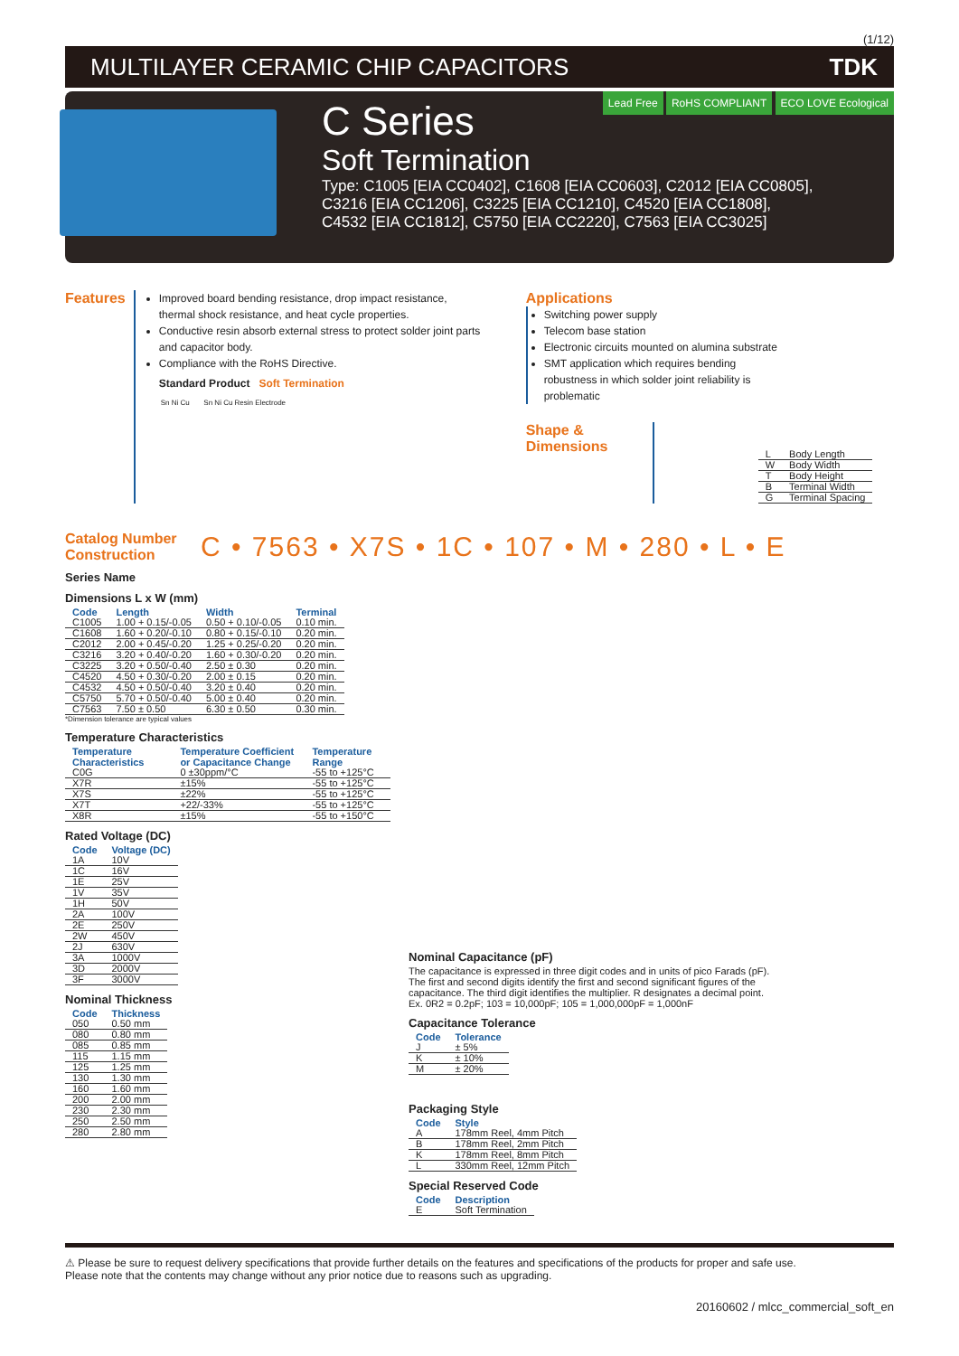(1/12)
MULTILAYER CERAMIC CHIP CAPACITORS TDK
Lead Free RoHS COMPLIANT ECO LOVE Ecological
C Series
Soft Termination
Type: C1005 [EIA CC0402], C1608 [EIA CC0603], C2012 [EIA CC0805],
C3216 [EIA CC1206], C3225 [EIA CC1210], C4520 [EIA CC1808],
C4532 [EIA CC1812], C5750 [EIA CC2220], C7563 [EIA CC3025]
Features
Improved board bending resistance, drop impact resistance, thermal shock resistance, and heat cycle properties.
Conductive resin absorb external stress to protect solder joint parts and capacitor body.
Compliance with the RoHS Directive.
Standard Product Soft Termination
Sn Ni Cu Sn Ni Cu Resin Electrode
Applications
Switching power supply
Telecom base station
Electronic circuits mounted on alumina substrate
SMT application which requires bending robustness in which solder joint reliability is problematic
Shape &
Dimensions
| L | Body Length |
| W | Body Width |
| T | Body Height |
| B | Terminal Width |
| G | Terminal Spacing |
Catalog Number Construction
C • 7563 • X7S • 1C • 107 • M • 280 • L • E
Series Name
Dimensions L x W (mm)
| Code | Length | Width | Terminal |
| --- | --- | --- | --- |
| C1005 | 1.00 + 0.15/-0.05 | 0.50 + 0.10/-0.05 | 0.10 min. |
| C1608 | 1.60 + 0.20/-0.10 | 0.80 + 0.15/-0.10 | 0.20 min. |
| C2012 | 2.00 + 0.45/-0.20 | 1.25 + 0.25/-0.20 | 0.20 min. |
| C3216 | 3.20 + 0.40/-0.20 | 1.60 + 0.30/-0.20 | 0.20 min. |
| C3225 | 3.20 + 0.50/-0.40 | 2.50 ± 0.30 | 0.20 min. |
| C4520 | 4.50 + 0.30/-0.20 | 2.00 ± 0.15 | 0.20 min. |
| C4532 | 4.50 + 0.50/-0.40 | 3.20 ± 0.40 | 0.20 min. |
| C5750 | 5.70 + 0.50/-0.40 | 5.00 ± 0.40 | 0.20 min. |
| C7563 | 7.50 ± 0.50 | 6.30 ± 0.50 | 0.30 min. |
*Dimension tolerance are typical values
Temperature Characteristics
| Temperature Characteristics | Temperature Coefficient or Capacitance Change | Temperature Range |
| --- | --- | --- |
| C0G | 0 ±30ppm/°C | -55 to +125°C |
| X7R | ±15% | -55 to +125°C |
| X7S | ±22% | -55 to +125°C |
| X7T | +22/-33% | -55 to +125°C |
| X8R | ±15% | -55 to +150°C |
Rated Voltage (DC)
| Code | Voltage (DC) |
| --- | --- |
| 1A | 10V |
| 1C | 16V |
| 1E | 25V |
| 1V | 35V |
| 1H | 50V |
| 2A | 100V |
| 2E | 250V |
| 2W | 450V |
| 2J | 630V |
| 3A | 1000V |
| 3D | 2000V |
| 3F | 3000V |
Nominal Thickness
| Code | Thickness |
| --- | --- |
| 050 | 0.50 mm |
| 080 | 0.80 mm |
| 085 | 0.85 mm |
| 115 | 1.15 mm |
| 125 | 1.25 mm |
| 130 | 1.30 mm |
| 160 | 1.60 mm |
| 200 | 2.00 mm |
| 230 | 2.30 mm |
| 250 | 2.50 mm |
| 280 | 2.80 mm |
Nominal Capacitance (pF)
The capacitance is expressed in three digit codes and in units of pico Farads (pF). The first and second digits identify the first and second significant figures of the capacitance. The third digit identifies the multiplier. R designates a decimal point.
Ex. 0R2 = 0.2pF; 103 = 10,000pF; 105 = 1,000,000pF = 1,000nF
Capacitance Tolerance
| Code | Tolerance |
| --- | --- |
| J | ± 5% |
| K | ± 10% |
| M | ± 20% |
Packaging Style
| Code | Style |
| --- | --- |
| A | 178mm Reel, 4mm Pitch |
| B | 178mm Reel, 2mm Pitch |
| K | 178mm Reel, 8mm Pitch |
| L | 330mm Reel, 12mm Pitch |
Special Reserved Code
| Code | Description |
| --- | --- |
| E | Soft Termination |
⚠ Please be sure to request delivery specifications that provide further details on the features and specifications of the products for proper and safe use.
Please note that the contents may change without any prior notice due to reasons such as upgrading.
20160602 / mlcc_commercial_soft_en